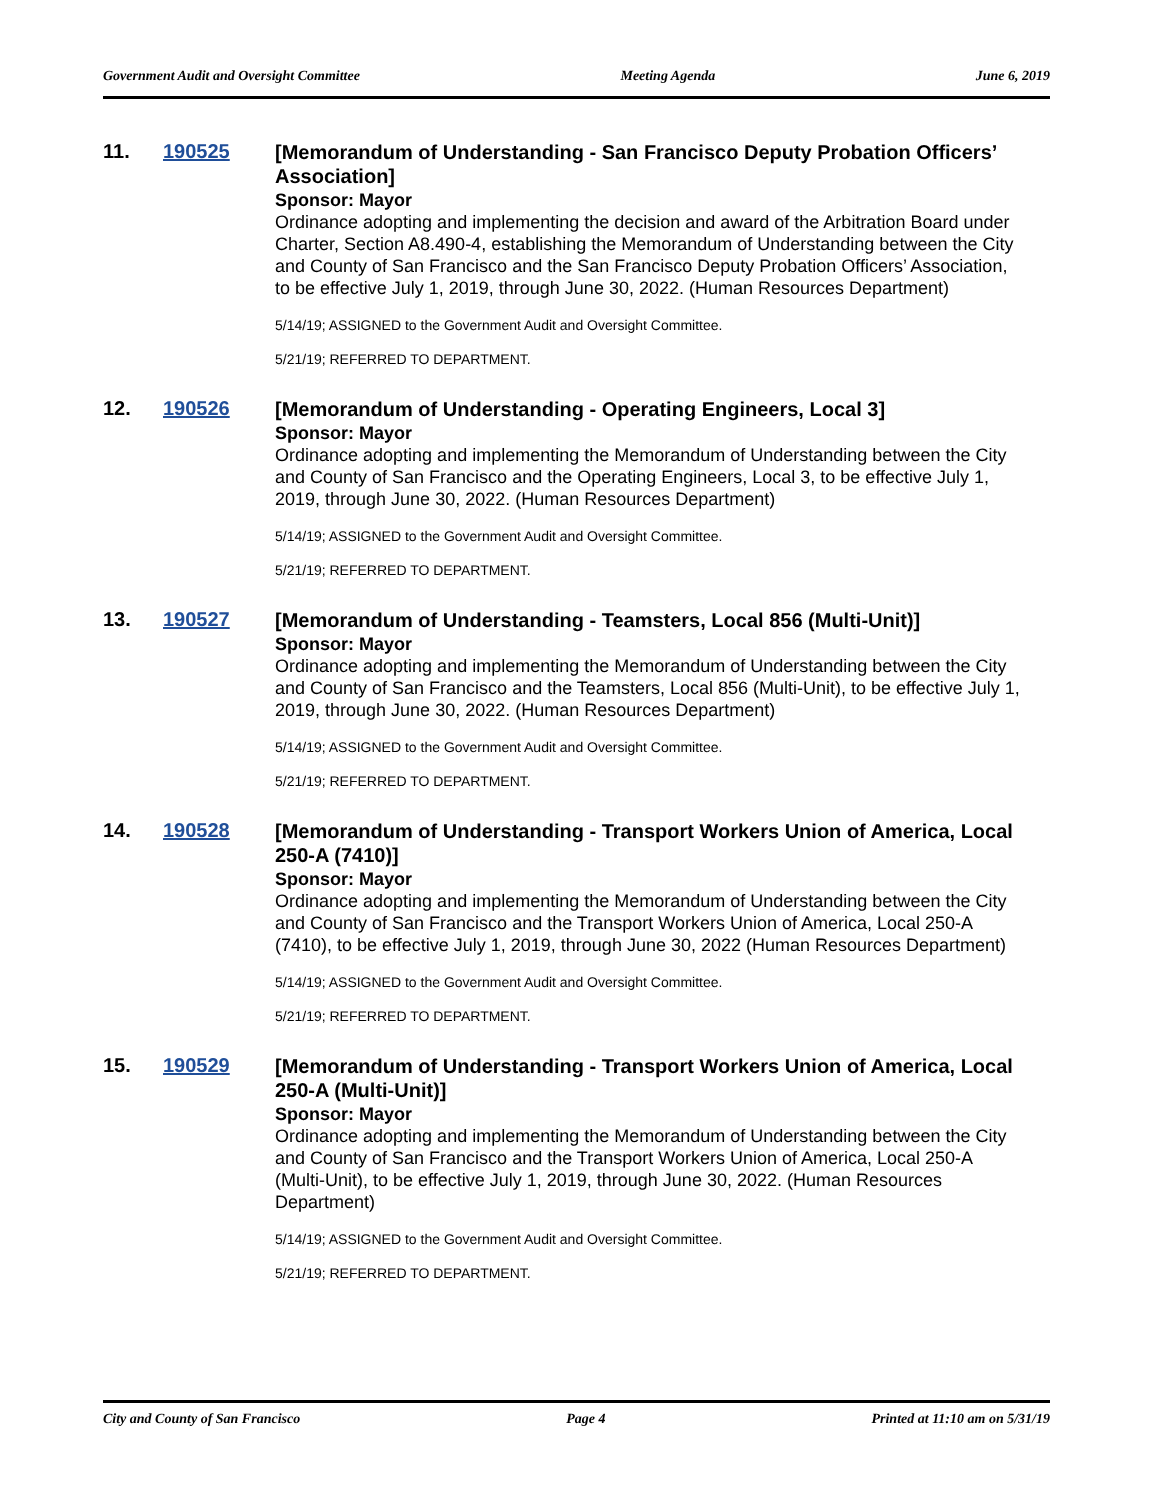Government Audit and Oversight Committee Meeting Agenda June 6, 2019
11. 190525
[Memorandum of Understanding - San Francisco Deputy Probation Officers’ Association]
Sponsor: Mayor
Ordinance adopting and implementing the decision and award of the Arbitration Board under Charter, Section A8.490-4, establishing the Memorandum of Understanding between the City and County of San Francisco and the San Francisco Deputy Probation Officers’ Association, to be effective July 1, 2019, through June 30, 2022. (Human Resources Department)
5/14/19; ASSIGNED to the Government Audit and Oversight Committee.
5/21/19; REFERRED TO DEPARTMENT.
12. 190526
[Memorandum of Understanding - Operating Engineers, Local 3]
Sponsor: Mayor
Ordinance adopting and implementing the Memorandum of Understanding between the City and County of San Francisco and the Operating Engineers, Local 3, to be effective July 1, 2019, through June 30, 2022. (Human Resources Department)
5/14/19; ASSIGNED to the Government Audit and Oversight Committee.
5/21/19; REFERRED TO DEPARTMENT.
13. 190527
[Memorandum of Understanding - Teamsters, Local 856 (Multi-Unit)]
Sponsor: Mayor
Ordinance adopting and implementing the Memorandum of Understanding between the City and County of San Francisco and the Teamsters, Local 856 (Multi-Unit), to be effective July 1, 2019, through June 30, 2022. (Human Resources Department)
5/14/19; ASSIGNED to the Government Audit and Oversight Committee.
5/21/19; REFERRED TO DEPARTMENT.
14. 190528
[Memorandum of Understanding - Transport Workers Union of America, Local 250-A (7410)]
Sponsor: Mayor
Ordinance adopting and implementing the Memorandum of Understanding between the City and County of San Francisco and the Transport Workers Union of America, Local 250-A (7410), to be effective July 1, 2019, through June 30, 2022 (Human Resources Department)
5/14/19; ASSIGNED to the Government Audit and Oversight Committee.
5/21/19; REFERRED TO DEPARTMENT.
15. 190529
[Memorandum of Understanding - Transport Workers Union of America, Local 250-A (Multi-Unit)]
Sponsor: Mayor
Ordinance adopting and implementing the Memorandum of Understanding between the City and County of San Francisco and the Transport Workers Union of America, Local 250-A (Multi-Unit), to be effective July 1, 2019, through June 30, 2022. (Human Resources Department)
5/14/19; ASSIGNED to the Government Audit and Oversight Committee.
5/21/19; REFERRED TO DEPARTMENT.
City and County of San Francisco Page 4 Printed at 11:10 am on 5/31/19